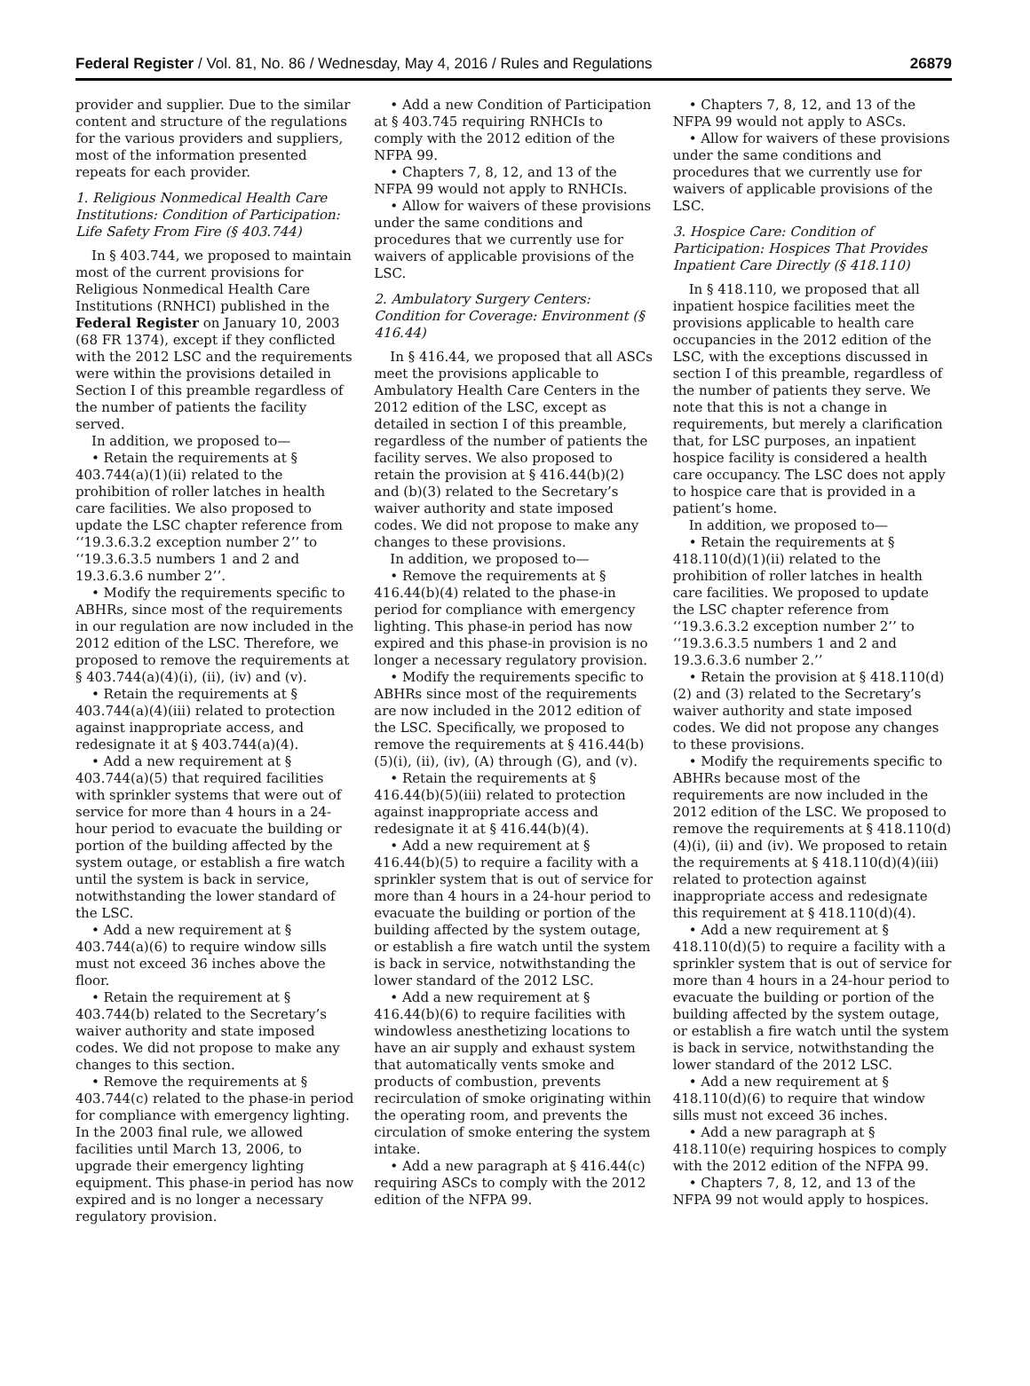Federal Register / Vol. 81, No. 86 / Wednesday, May 4, 2016 / Rules and Regulations 26879
provider and supplier. Due to the similar content and structure of the regulations for the various providers and suppliers, most of the information presented repeats for each provider.
1. Religious Nonmedical Health Care Institutions: Condition of Participation: Life Safety From Fire (§ 403.744)
In § 403.744, we proposed to maintain most of the current provisions for Religious Nonmedical Health Care Institutions (RNHCI) published in the Federal Register on January 10, 2003 (68 FR 1374), except if they conflicted with the 2012 LSC and the requirements were within the provisions detailed in Section I of this preamble regardless of the number of patients the facility served.
In addition, we proposed to—
• Retain the requirements at § 403.744(a)(1)(ii) related to the prohibition of roller latches in health care facilities. We also proposed to update the LSC chapter reference from ‘‘19.3.6.3.2 exception number 2’’ to ‘‘19.3.6.3.5 numbers 1 and 2 and 19.3.6.3.6 number 2’’.
• Modify the requirements specific to ABHRs, since most of the requirements in our regulation are now included in the 2012 edition of the LSC. Therefore, we proposed to remove the requirements at § 403.744(a)(4)(i), (ii), (iv) and (v).
• Retain the requirements at § 403.744(a)(4)(iii) related to protection against inappropriate access, and redesignate it at § 403.744(a)(4).
• Add a new requirement at § 403.744(a)(5) that required facilities with sprinkler systems that were out of service for more than 4 hours in a 24-hour period to evacuate the building or portion of the building affected by the system outage, or establish a fire watch until the system is back in service, notwithstanding the lower standard of the LSC.
• Add a new requirement at § 403.744(a)(6) to require window sills must not exceed 36 inches above the floor.
• Retain the requirement at § 403.744(b) related to the Secretary’s waiver authority and state imposed codes. We did not propose to make any changes to this section.
• Remove the requirements at § 403.744(c) related to the phase-in period for compliance with emergency lighting. In the 2003 final rule, we allowed facilities until March 13, 2006, to upgrade their emergency lighting equipment. This phase-in period has now expired and is no longer a necessary regulatory provision.
• Add a new Condition of Participation at § 403.745 requiring RNHCIs to comply with the 2012 edition of the NFPA 99.
• Chapters 7, 8, 12, and 13 of the NFPA 99 would not apply to RNHCIs.
• Allow for waivers of these provisions under the same conditions and procedures that we currently use for waivers of applicable provisions of the LSC.
2. Ambulatory Surgery Centers: Condition for Coverage: Environment (§ 416.44)
In § 416.44, we proposed that all ASCs meet the provisions applicable to Ambulatory Health Care Centers in the 2012 edition of the LSC, except as detailed in section I of this preamble, regardless of the number of patients the facility serves. We also proposed to retain the provision at § 416.44(b)(2) and (b)(3) related to the Secretary’s waiver authority and state imposed codes. We did not propose to make any changes to these provisions.
In addition, we proposed to—
• Remove the requirements at § 416.44(b)(4) related to the phase-in period for compliance with emergency lighting. This phase-in period has now expired and this phase-in provision is no longer a necessary regulatory provision.
• Modify the requirements specific to ABHRs since most of the requirements are now included in the 2012 edition of the LSC. Specifically, we proposed to remove the requirements at § 416.44(b)(5)(i), (ii), (iv), (A) through (G), and (v).
• Retain the requirements at § 416.44(b)(5)(iii) related to protection against inappropriate access and redesignate it at § 416.44(b)(4).
• Add a new requirement at § 416.44(b)(5) to require a facility with a sprinkler system that is out of service for more than 4 hours in a 24-hour period to evacuate the building or portion of the building affected by the system outage, or establish a fire watch until the system is back in service, notwithstanding the lower standard of the 2012 LSC.
• Add a new requirement at § 416.44(b)(6) to require facilities with windowless anesthetizing locations to have an air supply and exhaust system that automatically vents smoke and products of combustion, prevents recirculation of smoke originating within the operating room, and prevents the circulation of smoke entering the system intake.
• Add a new paragraph at § 416.44(c) requiring ASCs to comply with the 2012 edition of the NFPA 99.
• Chapters 7, 8, 12, and 13 of the NFPA 99 would not apply to ASCs.
• Allow for waivers of these provisions under the same conditions and procedures that we currently use for waivers of applicable provisions of the LSC.
3. Hospice Care: Condition of Participation: Hospices That Provides Inpatient Care Directly (§ 418.110)
In § 418.110, we proposed that all inpatient hospice facilities meet the provisions applicable to health care occupancies in the 2012 edition of the LSC, with the exceptions discussed in section I of this preamble, regardless of the number of patients they serve. We note that this is not a change in requirements, but merely a clarification that, for LSC purposes, an inpatient hospice facility is considered a health care occupancy. The LSC does not apply to hospice care that is provided in a patient’s home.
In addition, we proposed to—
• Retain the requirements at § 418.110(d)(1)(ii) related to the prohibition of roller latches in health care facilities. We proposed to update the LSC chapter reference from ‘‘19.3.6.3.2 exception number 2’’ to ‘‘19.3.6.3.5 numbers 1 and 2 and 19.3.6.3.6 number 2.’’
• Retain the provision at § 418.110(d)(2) and (3) related to the Secretary’s waiver authority and state imposed codes. We did not propose any changes to these provisions.
• Modify the requirements specific to ABHRs because most of the requirements are now included in the 2012 edition of the LSC. We proposed to remove the requirements at § 418.110(d)(4)(i), (ii) and (iv). We proposed to retain the requirements at § 418.110(d)(4)(iii) related to protection against inappropriate access and redesignate this requirement at § 418.110(d)(4).
• Add a new requirement at § 418.110(d)(5) to require a facility with a sprinkler system that is out of service for more than 4 hours in a 24-hour period to evacuate the building or portion of the building affected by the system outage, or establish a fire watch until the system is back in service, notwithstanding the lower standard of the 2012 LSC.
• Add a new requirement at § 418.110(d)(6) to require that window sills must not exceed 36 inches.
• Add a new paragraph at § 418.110(e) requiring hospices to comply with the 2012 edition of the NFPA 99.
• Chapters 7, 8, 12, and 13 of the NFPA 99 not would apply to hospices.